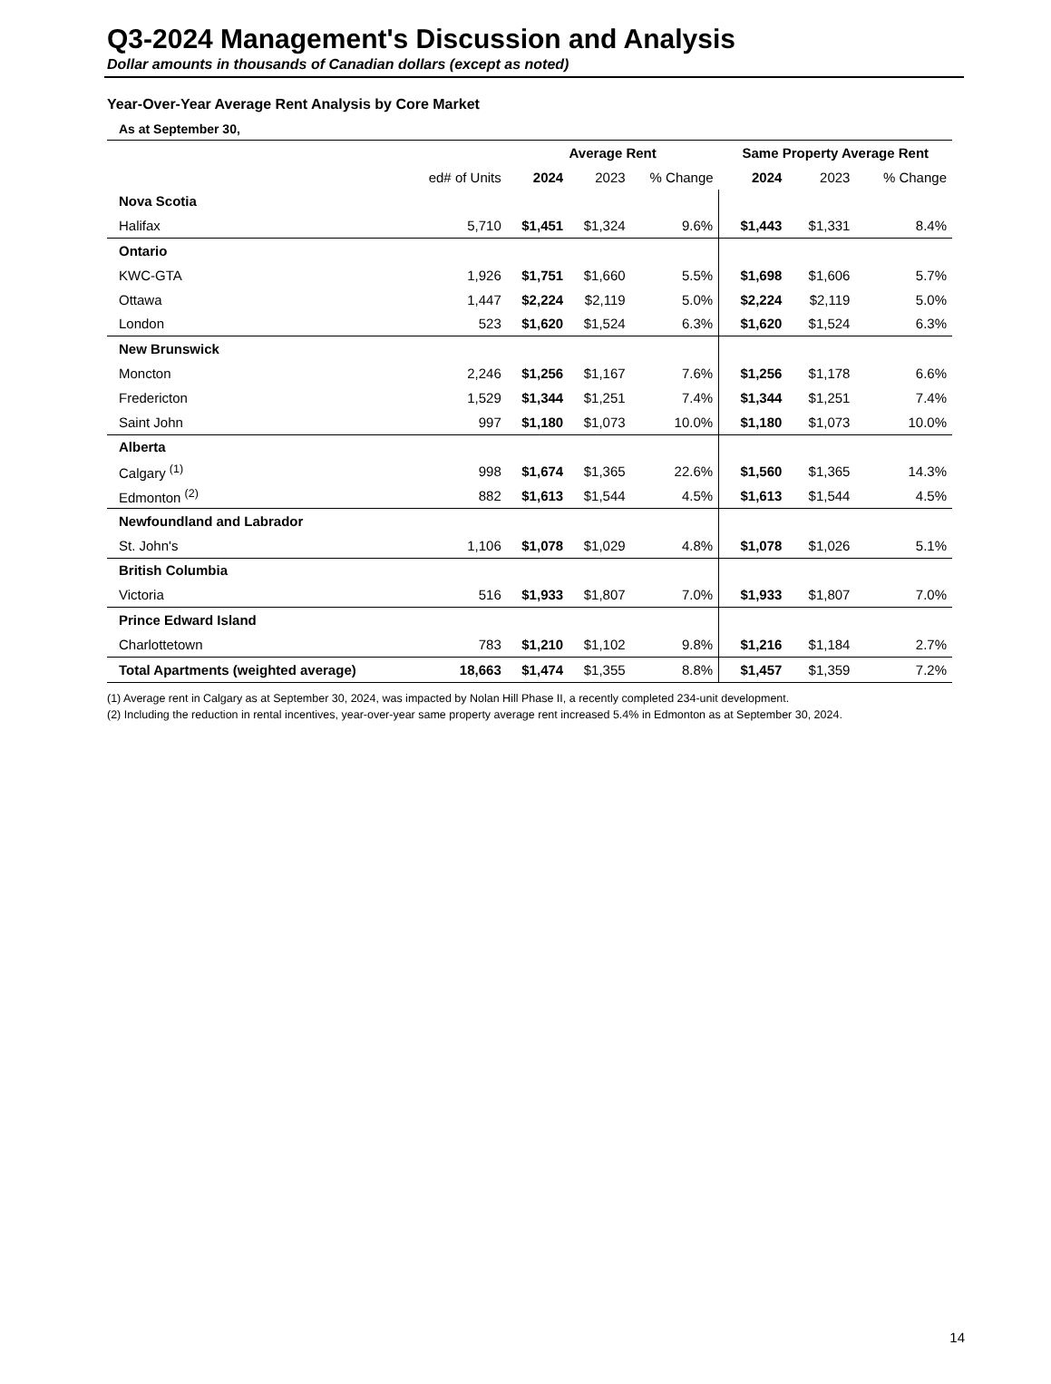Q3-2024 Management's Discussion and Analysis
Dollar amounts in thousands of Canadian dollars (except as noted)
Year-Over-Year Average Rent Analysis by Core Market
As at September 30,
| | | Average Rent | | | Same Property Average Rent | | |
| --- | --- | --- | --- | --- | --- | --- | --- |
| | ed# of Units | 2024 | 2023 | % Change | 2024 | 2023 | % Change |
| Nova Scotia | | | | | | | |
| Halifax | 5,710 | $1,451 | $1,324 | 9.6% | $1,443 | $1,331 | 8.4% |
| Ontario | | | | | | | |
| KWC-GTA | 1,926 | $1,751 | $1,660 | 5.5% | $1,698 | $1,606 | 5.7% |
| Ottawa | 1,447 | $2,224 | $2,119 | 5.0% | $2,224 | $2,119 | 5.0% |
| London | 523 | $1,620 | $1,524 | 6.3% | $1,620 | $1,524 | 6.3% |
| New Brunswick | | | | | | | |
| Moncton | 2,246 | $1,256 | $1,167 | 7.6% | $1,256 | $1,178 | 6.6% |
| Fredericton | 1,529 | $1,344 | $1,251 | 7.4% | $1,344 | $1,251 | 7.4% |
| Saint John | 997 | $1,180 | $1,073 | 10.0% | $1,180 | $1,073 | 10.0% |
| Alberta | | | | | | | |
| Calgary <sup>(1)</sup> | 998 | $1,674 | $1,365 | 22.6% | $1,560 | $1,365 | 14.3% |
| Edmonton <sup>(2)</sup> | 882 | $1,613 | $1,544 | 4.5% | $1,613 | $1,544 | 4.5% |
| Newfoundland and Labrador | | | | | | | |
| St. John's | 1,106 | $1,078 | $1,029 | 4.8% | $1,078 | $1,026 | 5.1% |
| British Columbia | | | | | | | |
| Victoria | 516 | $1,933 | $1,807 | 7.0% | $1,933 | $1,807 | 7.0% |
| Prince Edward Island | | | | | | | |
| Charlottetown | 783 | $1,210 | $1,102 | 9.8% | $1,216 | $1,184 | 2.7% |
| Total Apartments (weighted average) | 18,663 | $1,474 | $1,355 | 8.8% | $1,457 | $1,359 | 7.2% |
(1) Average rent in Calgary as at September 30, 2024, was impacted by Nolan Hill Phase II, a recently completed 234-unit development.
(2) Including the reduction in rental incentives, year-over-year same property average rent increased 5.4% in Edmonton as at September 30, 2024.
14